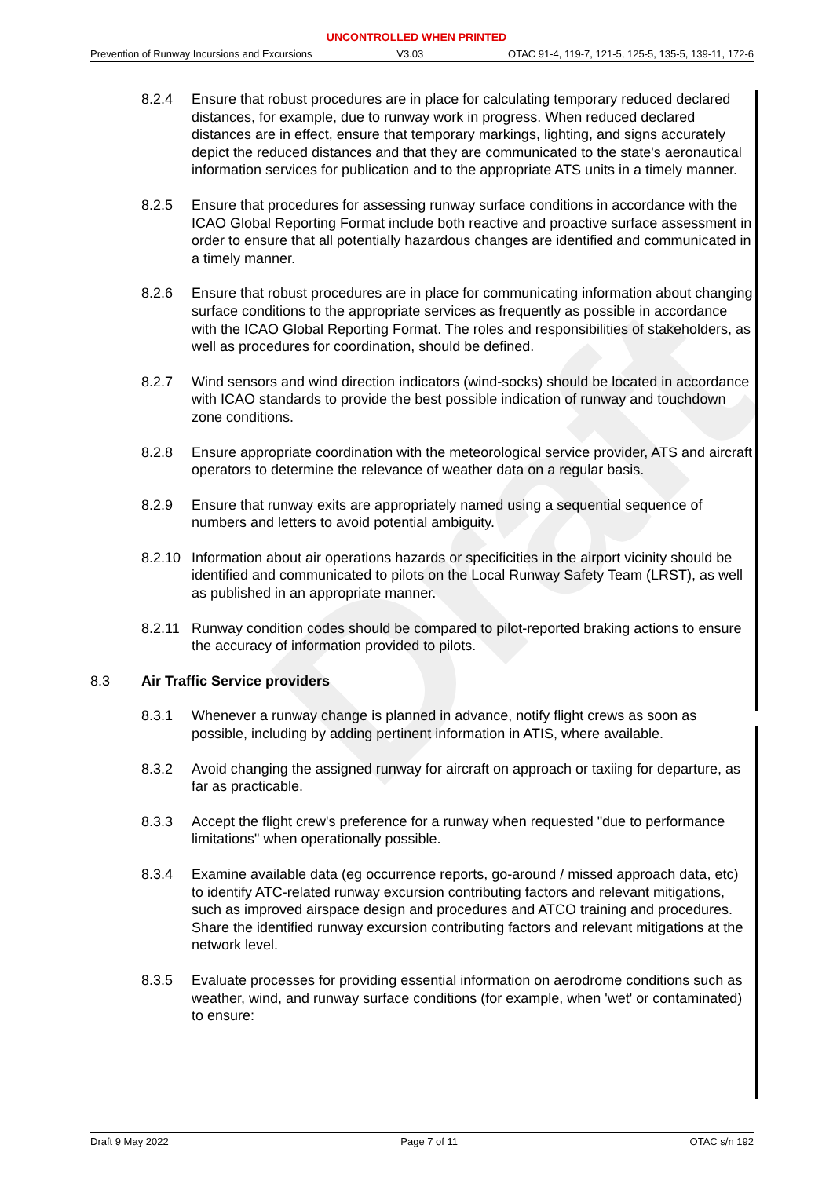Draft
UNCONTROLLED WHEN PRINTED
Prevention of Runway Incursions and Excursions V3.03 OTAC 91-4, 119-7, 121-5, 125-5, 135-5, 139-11, 172-6
8.2.4 Ensure that robust procedures are in place for calculating temporary reduced declared distances, for example, due to runway work in progress. When reduced declared distances are in effect, ensure that temporary markings, lighting, and signs accurately depict the reduced distances and that they are communicated to the state's aeronautical information services for publication and to the appropriate ATS units in a timely manner.
8.2.5 Ensure that procedures for assessing runway surface conditions in accordance with the ICAO Global Reporting Format include both reactive and proactive surface assessment in order to ensure that all potentially hazardous changes are identified and communicated in a timely manner.
8.2.6 Ensure that robust procedures are in place for communicating information about changing surface conditions to the appropriate services as frequently as possible in accordance with the ICAO Global Reporting Format. The roles and responsibilities of stakeholders, as well as procedures for coordination, should be defined.
8.2.7 Wind sensors and wind direction indicators (wind-socks) should be located in accordance with ICAO standards to provide the best possible indication of runway and touchdown zone conditions.
8.2.8 Ensure appropriate coordination with the meteorological service provider, ATS and aircraft operators to determine the relevance of weather data on a regular basis.
8.2.9 Ensure that runway exits are appropriately named using a sequential sequence of numbers and letters to avoid potential ambiguity.
8.2.10 Information about air operations hazards or specificities in the airport vicinity should be identified and communicated to pilots on the Local Runway Safety Team (LRST), as well as published in an appropriate manner.
8.2.11 Runway condition codes should be compared to pilot-reported braking actions to ensure the accuracy of information provided to pilots.
8.3 Air Traffic Service providers
8.3.1 Whenever a runway change is planned in advance, notify flight crews as soon as possible, including by adding pertinent information in ATIS, where available.
8.3.2 Avoid changing the assigned runway for aircraft on approach or taxiing for departure, as far as practicable.
8.3.3 Accept the flight crew's preference for a runway when requested "due to performance limitations" when operationally possible.
8.3.4 Examine available data (eg occurrence reports, go-around / missed approach data, etc) to identify ATC-related runway excursion contributing factors and relevant mitigations, such as improved airspace design and procedures and ATCO training and procedures. Share the identified runway excursion contributing factors and relevant mitigations at the network level.
8.3.5 Evaluate processes for providing essential information on aerodrome conditions such as weather, wind, and runway surface conditions (for example, when 'wet' or contaminated) to ensure:
Draft 9 May 2022 Page 7 of 11 OTAC s/n 192